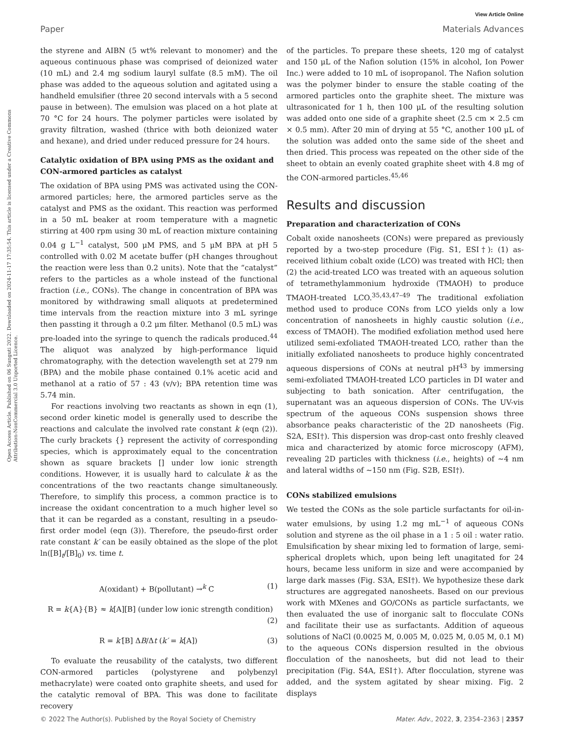View Article Online
Paper Materials Advances
Open Access Article. Published on 06 Sunguti 2022. Downloaded on 2024-11-17 17:35:54. This article is licensed under a Creative Commons Attribution-NonCommercial 3.0 Unported Licence.
the styrene and AIBN (5 wt% relevant to monomer) and the aqueous continuous phase was comprised of deionized water (10 mL) and 2.4 mg sodium lauryl sulfate (8.5 mM). The oil phase was added to the aqueous solution and agitated using a handheld emulsifier (three 20 second intervals with a 5 second pause in between). The emulsion was placed on a hot plate at 70 °C for 24 hours. The polymer particles were isolated by gravity filtration, washed (thrice with both deionized water and hexane), and dried under reduced pressure for 24 hours.
Catalytic oxidation of BPA using PMS as the oxidant and CON-armored particles as catalyst
The oxidation of BPA using PMS was activated using the CON-armored particles; here, the armored particles serve as the catalyst and PMS as the oxidant. This reaction was performed in a 50 mL beaker at room temperature with a magnetic stirring at 400 rpm using 30 mL of reaction mixture containing 0.04 g L<sup>−1</sup> catalyst, 500 μM PMS, and 5 μM BPA at pH 5 controlled with 0.02 M acetate buffer (pH changes throughout the reaction were less than 0.2 units). Note that the “catalyst” refers to the particles as a whole instead of the functional fraction (i.e., CONs). The change in concentration of BPA was monitored by withdrawing small aliquots at predetermined time intervals from the reaction mixture into 3 mL syringe then passting it through a 0.2 μm filter. Methanol (0.5 mL) was pre-loaded into the syringe to quench the radicals produced.<sup>44</sup> The aliquot was analyzed by high-performance liquid chromatography, with the detection wavelength set at 279 nm (BPA) and the mobile phase contained 0.1% acetic acid and methanol at a ratio of 57 : 43 (v/v); BPA retention time was 5.74 min.
For reactions involving two reactants as shown in eqn (1), second order kinetic model is generally used to describe the reactions and calculate the involved rate constant k (eqn (2)). The curly brackets {} represent the activity of corresponding species, which is approximately equal to the concentration shown as square brackets [] under low ionic strength conditions. However, it is usually hard to calculate k as the concentrations of the two reactants change simultaneously. Therefore, to simplify this process, a common practice is to increase the oxidant concentration to a much higher level so that it can be regarded as a constant, resulting in a pseudo-first order model (eqn (3)). Therefore, the pseudo-first order rate constant k′ can be easily obtained as the slope of the plot ln([B]<sub>t</sub>/[B]<sub>0</sub>) vs. time t.
A(oxidant) + B(pollutant) →<sup>k</sup> C (1)
R = k{A}{B} ≈ k[A][B] (under low ionic strength condition)
(2)
R = k′[B] ΔB/Δt (k′ = k[A]) (3)
To evaluate the reusability of the catalysts, two different CON-armored particles (polystyrene and polybenzyl methacrylate) were coated onto graphite sheets, and used for the catalytic removal of BPA. This was done to facilitate recovery
of the particles. To prepare these sheets, 120 mg of catalyst and 150 μL of the Nafion solution (15% in alcohol, Ion Power Inc.) were added to 10 mL of isopropanol. The Nafion solution was the polymer binder to ensure the stable coating of the armored particles onto the graphite sheet. The mixture was ultrasonicated for 1 h, then 100 μL of the resulting solution was added onto one side of a graphite sheet (2.5 cm × 2.5 cm × 0.5 mm). After 20 min of drying at 55 °C, another 100 μL of the solution was added onto the same side of the sheet and then dried. This process was repeated on the other side of the sheet to obtain an evenly coated graphite sheet with 4.8 mg of the CON-armored particles.<sup>45,46</sup>
Results and discussion
Preparation and characterization of CONs
Cobalt oxide nanosheets (CONs) were prepared as previously reported by a two-step procedure (Fig. S1, ESI†): (1) as-received lithium cobalt oxide (LCO) was treated with HCl; then (2) the acid-treated LCO was treated with an aqueous solution of tetramethylammonium hydroxide (TMAOH) to produce TMAOH-treated LCO.<sup>35,43,47–49</sup> The traditional exfoliation method used to produce CONs from LCO yields only a low concentration of nanosheets in highly caustic solution (i.e., excess of TMAOH). The modified exfoliation method used here utilized semi-exfoliated TMAOH-treated LCO, rather than the initially exfoliated nanosheets to produce highly concentrated aqueous dispersions of CONs at neutral pH<sup>43</sup> by immersing semi-exfoliated TMAOH-treated LCO particles in DI water and subjecting to bath sonication. After centrifugation, the supernatant was an aqueous dispersion of CONs. The UV-vis spectrum of the aqueous CONs suspension shows three absorbance peaks characteristic of the 2D nanosheets (Fig. S2A, ESI†). This dispersion was drop-cast onto freshly cleaved mica and characterized by atomic force microscopy (AFM), revealing 2D particles with thickness (i.e., heights) of ∼4 nm and lateral widths of ∼150 nm (Fig. S2B, ESI†).
CONs stabilized emulsions
We tested the CONs as the sole particle surfactants for oil-in-water emulsions, by using 1.2 mg mL<sup>−1</sup> of aqueous CONs solution and styrene as the oil phase in a 1 : 5 oil : water ratio. Emulsification by shear mixing led to formation of large, semi-spherical droplets which, upon being left unagitated for 24 hours, became less uniform in size and were accompanied by large dark masses (Fig. S3A, ESI†). We hypothesize these dark structures are aggregated nanosheets. Based on our previous work with MXenes and GO/CONs as particle surfactants, we then evaluated the use of inorganic salt to flocculate CONs and facilitate their use as surfactants. Addition of aqueous solutions of NaCl (0.0025 M, 0.005 M, 0.025 M, 0.05 M, 0.1 M) to the aqueous CONs dispersion resulted in the obvious flocculation of the nanosheets, but did not lead to their precipitation (Fig. S4A, ESI†). After flocculation, styrene was added, and the system agitated by shear mixing. Fig. 2 displays
© 2022 The Author(s). Published by the Royal Society of Chemistry Mater. Adv., 2022, 3, 2354–2363 | 2357